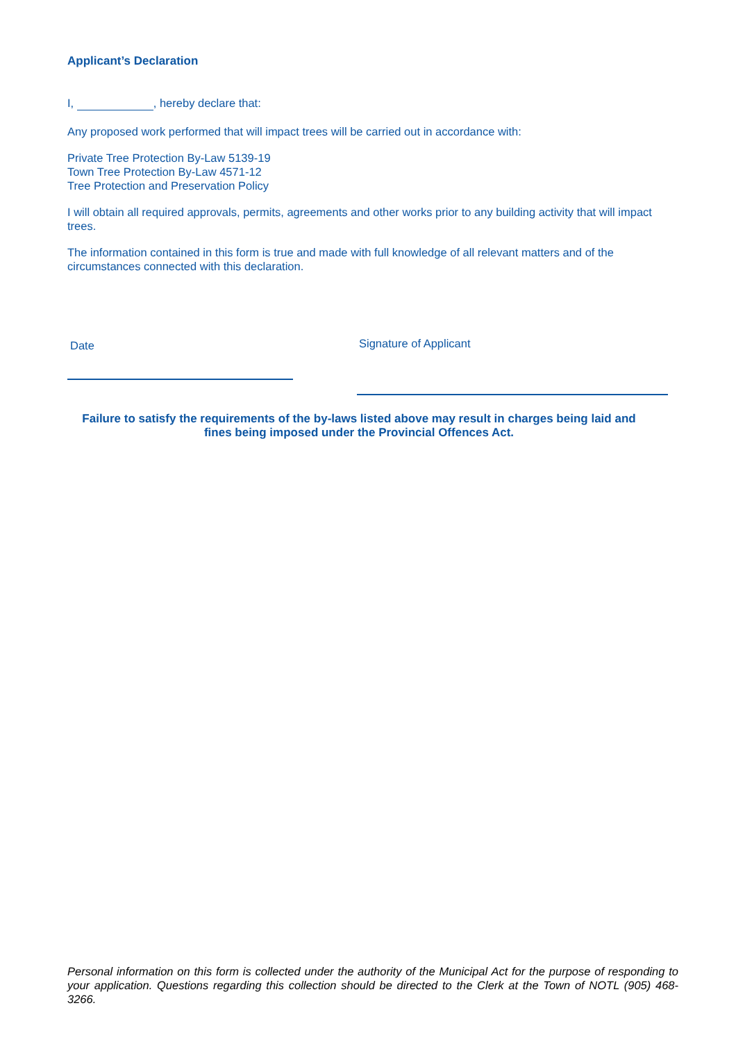Applicant’s Declaration
I, , hereby declare that:
Any proposed work performed that will impact trees will be carried out in accordance with:
Private Tree Protection By-Law 5139-19
Town Tree Protection By-Law 4571-12
Tree Protection and Preservation Policy
I will obtain all required approvals, permits, agreements and other works prior to any building activity that will impact trees.
The information contained in this form is true and made with full knowledge of all relevant matters and of the circumstances connected with this declaration.
Date Signature of Applicant
Failure to satisfy the requirements of the by-laws listed above may result in charges being laid and fines being imposed under the Provincial Offences Act.
Personal information on this form is collected under the authority of the Municipal Act for the purpose of responding to your application. Questions regarding this collection should be directed to the Clerk at the Town of NOTL (905) 468-3266.